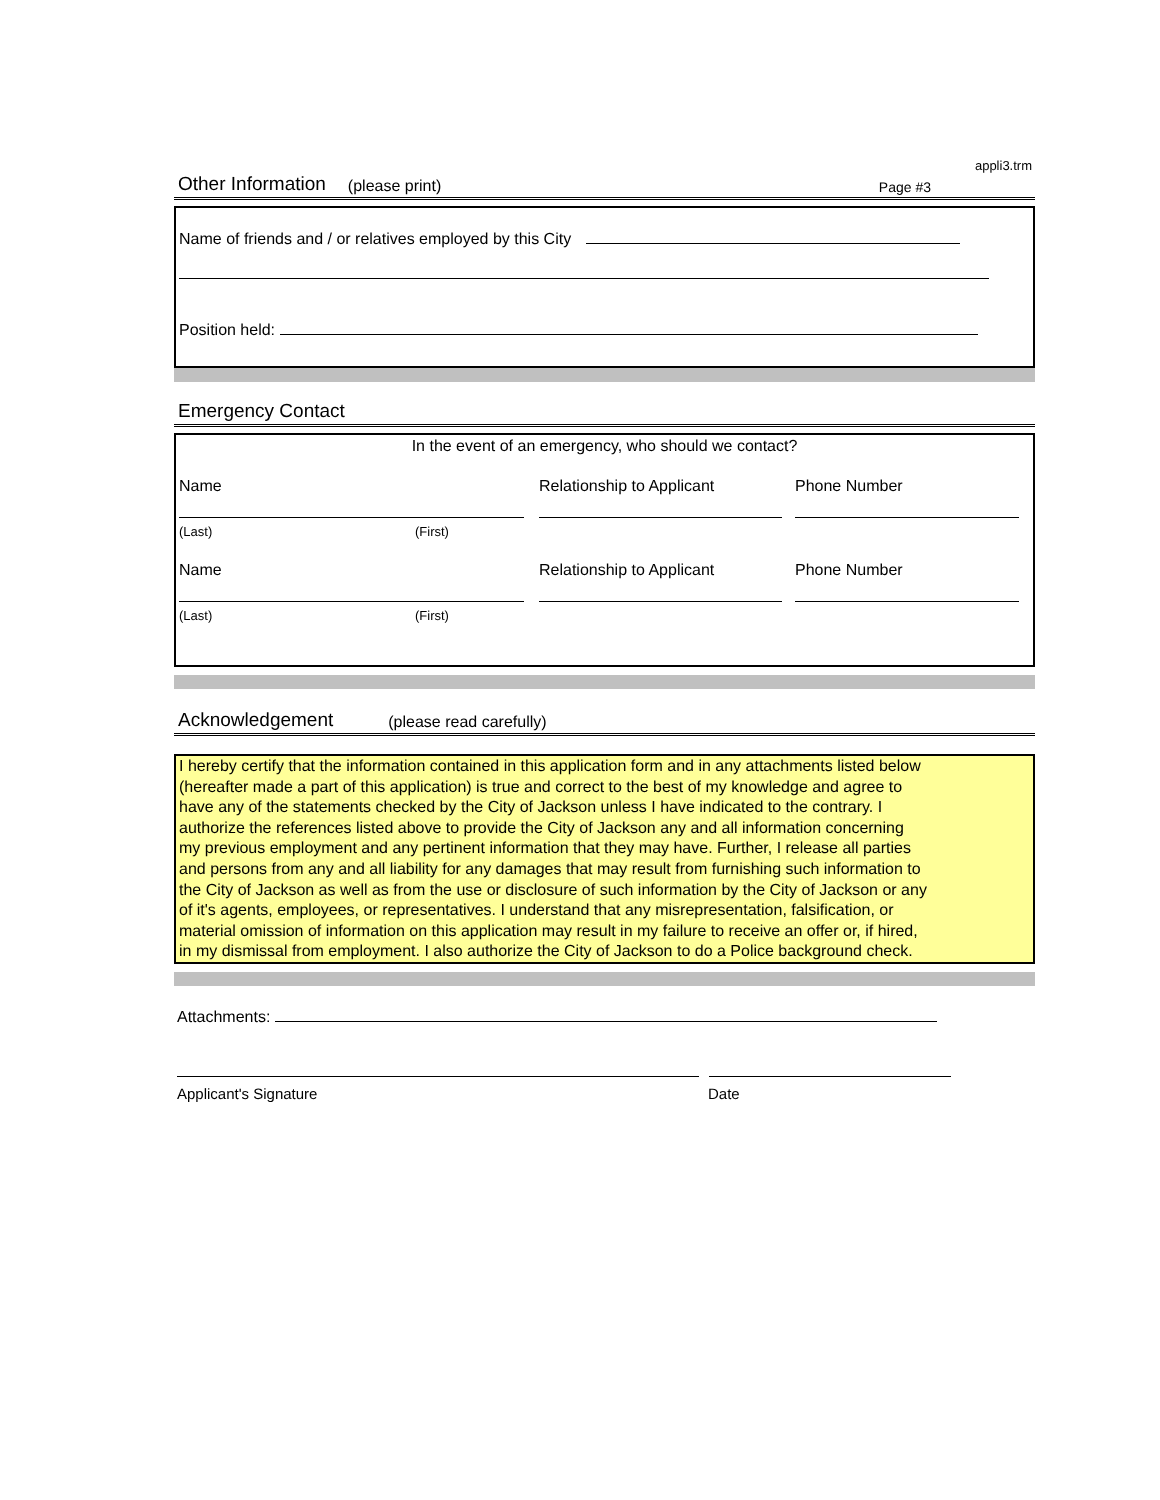appli3.trm
Other Information (please print) Page #3
Name of friends and / or relatives employed by this City
Position held:
Emergency Contact
In the event of an emergency, who should we contact?
Name Relationship to Applicant Phone Number
(Last) (First)
Name Relationship to Applicant Phone Number
(Last) (First)
Acknowledgement (please read carefully)
I hereby certify that the information contained in this application form and in any attachments listed below (hereafter made a part of this application) is true and correct to the best of my knowledge and agree to have any of the statements checked by the City of Jackson unless I have indicated to the contrary. I authorize the references listed above to provide the City of Jackson any and all information concerning my previous employment and any pertinent information that they may have. Further, I release all parties and persons from any and all liability for any damages that may result from furnishing such information to the City of Jackson as well as from the use or disclosure of such information by the City of Jackson or any of it's agents, employees, or representatives. I understand that any misrepresentation, falsification, or material omission of information on this application may result in my failure to receive an offer or, if hired, in my dismissal from employment. I also authorize the City of Jackson to do a Police background check.
Attachments:
Applicant's Signature Date